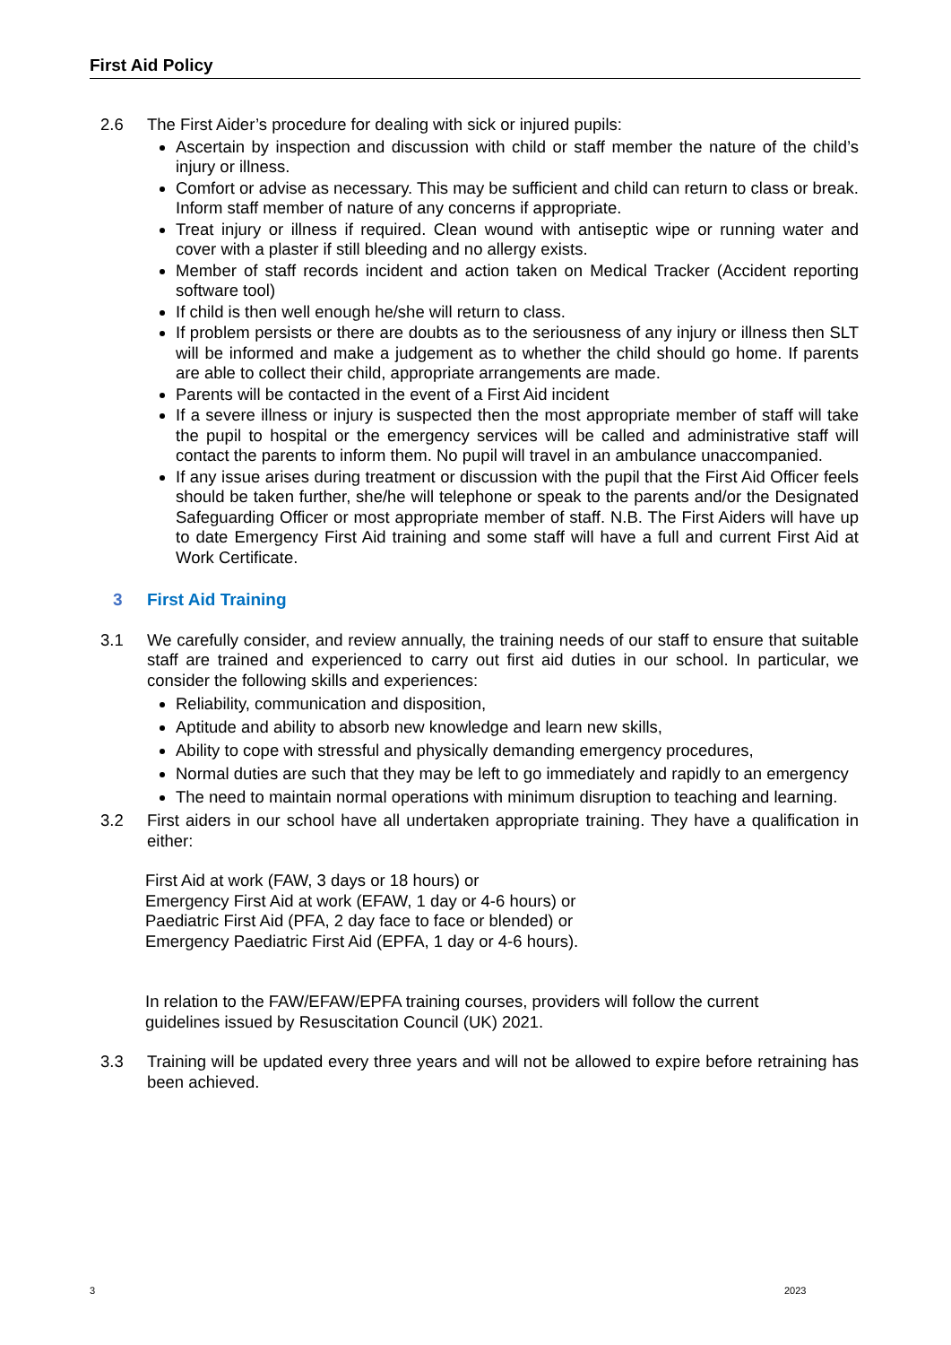First Aid Policy
2.6 The First Aider’s procedure for dealing with sick or injured pupils:
Ascertain by inspection and discussion with child or staff member the nature of the child’s injury or illness.
Comfort or advise as necessary. This may be sufficient and child can return to class or break. Inform staff member of nature of any concerns if appropriate.
Treat injury or illness if required. Clean wound with antiseptic wipe or running water and cover with a plaster if still bleeding and no allergy exists.
Member of staff records incident and action taken on Medical Tracker (Accident reporting software tool)
If child is then well enough he/she will return to class.
If problem persists or there are doubts as to the seriousness of any injury or illness then SLT will be informed and make a judgement as to whether the child should go home. If parents are able to collect their child, appropriate arrangements are made.
Parents will be contacted in the event of a First Aid incident
If a severe illness or injury is suspected then the most appropriate member of staff will take the pupil to hospital or the emergency services will be called and administrative staff will contact the parents to inform them. No pupil will travel in an ambulance unaccompanied.
If any issue arises during treatment or discussion with the pupil that the First Aid Officer feels should be taken further, she/he will telephone or speak to the parents and/or the Designated Safeguarding Officer or most appropriate member of staff. N.B. The First Aiders will have up to date Emergency First Aid training and some staff will have a full and current First Aid at Work Certificate.
3 First Aid Training
3.1 We carefully consider, and review annually, the training needs of our staff to ensure that suitable staff are trained and experienced to carry out first aid duties in our school. In particular, we consider the following skills and experiences:
Reliability, communication and disposition,
Aptitude and ability to absorb new knowledge and learn new skills,
Ability to cope with stressful and physically demanding emergency procedures,
Normal duties are such that they may be left to go immediately and rapidly to an emergency
The need to maintain normal operations with minimum disruption to teaching and learning.
3.2 First aiders in our school have all undertaken appropriate training. They have a qualification in either:
First Aid at work (FAW, 3 days or 18 hours) or
Emergency First Aid at work (EFAW, 1 day or 4-6 hours) or
Paediatric First Aid (PFA, 2 day face to face or blended) or
Emergency Paediatric First Aid (EPFA, 1 day or 4-6 hours).
In relation to the FAW/EFAW/EPFA training courses, providers will follow the current
guidelines issued by Resuscitation Council (UK) 2021.
3.3 Training will be updated every three years and will not be allowed to expire before retraining has been achieved.
3 2023